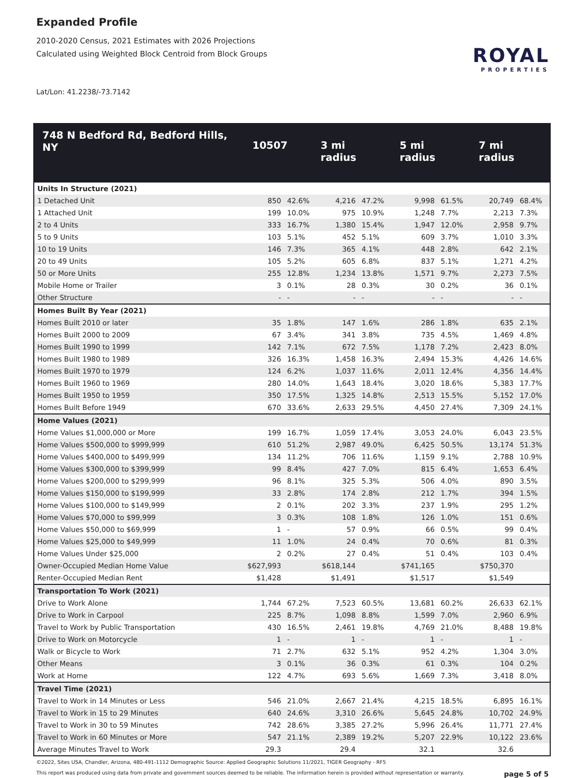Expanded Profile
2010-2020 Census, 2021 Estimates with 2026 Projections
Calculated using Weighted Block Centroid from Block Groups
ROYAL
PROPERTIES
Lat/Lon: 41.2238/-73.7142
| 748 N Bedford Rd, Bedford Hills, NY | 10507 | | 3 mi radius | | 5 mi radius | | 7 mi radius | |
| --- | --- | --- | --- | --- | --- | --- | --- | --- |
| Units In Structure (2021) | | | | | | | | |
| 1 Detached Unit | 850 | 42.6% | 4,216 | 47.2% | 9,998 | 61.5% | 20,749 | 68.4% |
| 1 Attached Unit | 199 | 10.0% | 975 | 10.9% | 1,248 | 7.7% | 2,213 | 7.3% |
| 2 to 4 Units | 333 | 16.7% | 1,380 | 15.4% | 1,947 | 12.0% | 2,958 | 9.7% |
| 5 to 9 Units | 103 | 5.1% | 452 | 5.1% | 609 | 3.7% | 1,010 | 3.3% |
| 10 to 19 Units | 146 | 7.3% | 365 | 4.1% | 448 | 2.8% | 642 | 2.1% |
| 20 to 49 Units | 105 | 5.2% | 605 | 6.8% | 837 | 5.1% | 1,271 | 4.2% |
| 50 or More Units | 255 | 12.8% | 1,234 | 13.8% | 1,571 | 9.7% | 2,273 | 7.5% |
| Mobile Home or Trailer | 3 | 0.1% | 28 | 0.3% | 30 | 0.2% | 36 | 0.1% |
| Other Structure | - | - | - | - | - | - | - | - |
| Homes Built By Year (2021) | | | | | | | | |
| Homes Built 2010 or later | 35 | 1.8% | 147 | 1.6% | 286 | 1.8% | 635 | 2.1% |
| Homes Built 2000 to 2009 | 67 | 3.4% | 341 | 3.8% | 735 | 4.5% | 1,469 | 4.8% |
| Homes Built 1990 to 1999 | 142 | 7.1% | 672 | 7.5% | 1,178 | 7.2% | 2,423 | 8.0% |
| Homes Built 1980 to 1989 | 326 | 16.3% | 1,458 | 16.3% | 2,494 | 15.3% | 4,426 | 14.6% |
| Homes Built 1970 to 1979 | 124 | 6.2% | 1,037 | 11.6% | 2,011 | 12.4% | 4,356 | 14.4% |
| Homes Built 1960 to 1969 | 280 | 14.0% | 1,643 | 18.4% | 3,020 | 18.6% | 5,383 | 17.7% |
| Homes Built 1950 to 1959 | 350 | 17.5% | 1,325 | 14.8% | 2,513 | 15.5% | 5,152 | 17.0% |
| Homes Built Before 1949 | 670 | 33.6% | 2,633 | 29.5% | 4,450 | 27.4% | 7,309 | 24.1% |
| Home Values (2021) | | | | | | | | |
| Home Values $1,000,000 or More | 199 | 16.7% | 1,059 | 17.4% | 3,053 | 24.0% | 6,043 | 23.5% |
| Home Values $500,000 to $999,999 | 610 | 51.2% | 2,987 | 49.0% | 6,425 | 50.5% | 13,174 | 51.3% |
| Home Values $400,000 to $499,999 | 134 | 11.2% | 706 | 11.6% | 1,159 | 9.1% | 2,788 | 10.9% |
| Home Values $300,000 to $399,999 | 99 | 8.4% | 427 | 7.0% | 815 | 6.4% | 1,653 | 6.4% |
| Home Values $200,000 to $299,999 | 96 | 8.1% | 325 | 5.3% | 506 | 4.0% | 890 | 3.5% |
| Home Values $150,000 to $199,999 | 33 | 2.8% | 174 | 2.8% | 212 | 1.7% | 394 | 1.5% |
| Home Values $100,000 to $149,999 | 2 | 0.1% | 202 | 3.3% | 237 | 1.9% | 295 | 1.2% |
| Home Values $70,000 to $99,999 | 3 | 0.3% | 108 | 1.8% | 126 | 1.0% | 151 | 0.6% |
| Home Values $50,000 to $69,999 | 1 | - | 57 | 0.9% | 66 | 0.5% | 99 | 0.4% |
| Home Values $25,000 to $49,999 | 11 | 1.0% | 24 | 0.4% | 70 | 0.6% | 81 | 0.3% |
| Home Values Under $25,000 | 2 | 0.2% | 27 | 0.4% | 51 | 0.4% | 103 | 0.4% |
| Owner-Occupied Median Home Value | $627,993 | | $618,144 | | $741,165 | | $750,370 | |
| Renter-Occupied Median Rent | $1,428 | | $1,491 | | $1,517 | | $1,549 | |
| Transportation To Work (2021) | | | | | | | | |
| Drive to Work Alone | 1,744 | 67.2% | 7,523 | 60.5% | 13,681 | 60.2% | 26,633 | 62.1% |
| Drive to Work in Carpool | 225 | 8.7% | 1,098 | 8.8% | 1,599 | 7.0% | 2,960 | 6.9% |
| Travel to Work by Public Transportation | 430 | 16.5% | 2,461 | 19.8% | 4,769 | 21.0% | 8,488 | 19.8% |
| Drive to Work on Motorcycle | 1 | - | 1 | - | 1 | - | 1 | - |
| Walk or Bicycle to Work | 71 | 2.7% | 632 | 5.1% | 952 | 4.2% | 1,304 | 3.0% |
| Other Means | 3 | 0.1% | 36 | 0.3% | 61 | 0.3% | 104 | 0.2% |
| Work at Home | 122 | 4.7% | 693 | 5.6% | 1,669 | 7.3% | 3,418 | 8.0% |
| Travel Time (2021) | | | | | | | | |
| Travel to Work in 14 Minutes or Less | 546 | 21.0% | 2,667 | 21.4% | 4,215 | 18.5% | 6,895 | 16.1% |
| Travel to Work in 15 to 29 Minutes | 640 | 24.6% | 3,310 | 26.6% | 5,645 | 24.8% | 10,702 | 24.9% |
| Travel to Work in 30 to 59 Minutes | 742 | 28.6% | 3,385 | 27.2% | 5,996 | 26.4% | 11,771 | 27.4% |
| Travel to Work in 60 Minutes or More | 547 | 21.1% | 2,389 | 19.2% | 5,207 | 22.9% | 10,122 | 23.6% |
| Average Minutes Travel to Work | 29.3 | | 29.4 | | 32.1 | | 32.6 | |
©2022, Sites USA, Chandler, Arizona, 480-491-1112 Demographic Source: Applied Geographic Solutions 11/2021, TIGER Geography - RF5
This report was produced using data from private and government sources deemed to be reliable. The information herein is provided without representation or warranty. page 5 of 5